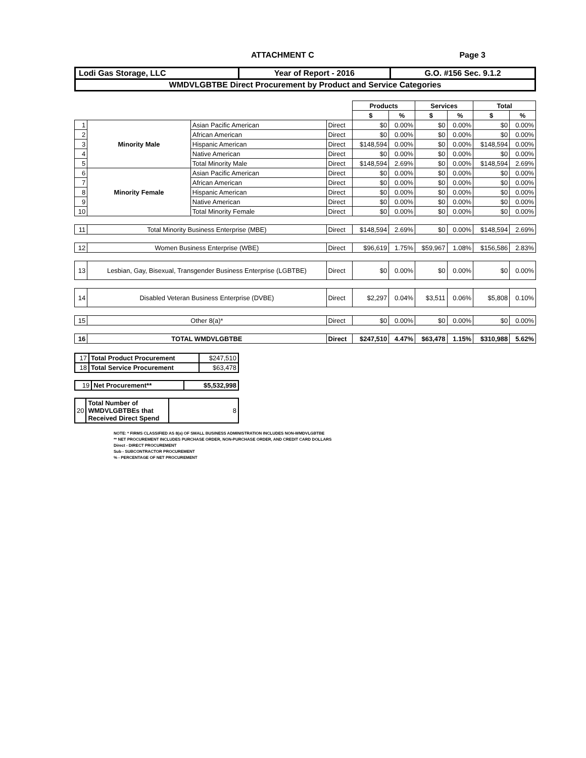ATTACHMENT C Page 3
| Lodi Gas Storage, LLC | Year of Report - 2016 | G.O. #156 Sec. 9.1.2 |
| WMDVLGBTBE Direct Procurement by Product and Service Categories | | |
| | | | | Products | | Services | | Total | |
| --- | --- | --- | --- | --- | --- | --- | --- | --- | --- |
| | | | | $ | % | $ | % | $ | % |
| 1 | Minority Male | Asian Pacific American | Direct | $0 | 0.00% | $0 | 0.00% | $0 | 0.00% |
| 2 | | African American | Direct | $0 | 0.00% | $0 | 0.00% | $0 | 0.00% |
| 3 | | Hispanic American | Direct | $148,594 | 0.00% | $0 | 0.00% | $148,594 | 0.00% |
| 4 | | Native American | Direct | $0 | 0.00% | $0 | 0.00% | $0 | 0.00% |
| 5 | | Total Minority Male | Direct | $148,594 | 2.69% | $0 | 0.00% | $148,594 | 2.69% |
| 6 | Minority Female | Asian Pacific American | Direct | $0 | 0.00% | $0 | 0.00% | $0 | 0.00% |
| 7 | | African American | Direct | $0 | 0.00% | $0 | 0.00% | $0 | 0.00% |
| 8 | | Hispanic American | Direct | $0 | 0.00% | $0 | 0.00% | $0 | 0.00% |
| 9 | | Native American | Direct | $0 | 0.00% | $0 | 0.00% | $0 | 0.00% |
| 10 | | Total Minority Female | Direct | $0 | 0.00% | $0 | 0.00% | $0 | 0.00% |
| 11 | Total Minority Business Enterprise (MBE) | | Direct | $148,594 | 2.69% | $0 | 0.00% | $148,594 | 2.69% |
| 12 | Women Business Enterprise (WBE) | | Direct | $96,619 | 1.75% | $59,967 | 1.08% | $156,586 | 2.83% |
| 13 | Lesbian, Gay, Bisexual, Transgender Business Enterprise (LGBTBE) | | Direct | $0 | 0.00% | $0 | 0.00% | $0 | 0.00% |
| 14 | Disabled Veteran Business Enterprise (DVBE) | | Direct | $2,297 | 0.04% | $3,511 | 0.06% | $5,808 | 0.10% |
| 15 | Other 8(a)* | | Direct | $0 | 0.00% | $0 | 0.00% | $0 | 0.00% |
| 16 | TOTAL WMDVLGBTBE | | Direct | $247,510 | 4.47% | $63,478 | 1.15% | $310,988 | 5.62% |
| 17 | Total Product Procurement | $247,510 |
| 18 | Total Service Procurement | $63,478 |
| 19 | Net Procurement** | $5,532,998 |
| 20 | Total Number of WMDVLGBTBEs that Received Direct Spend | 8 |
NOTE: * FIRMS CLASSIFIED AS 8(a) OF SMALL BUSINESS ADMINISTRATION INCLUDES NON-WMDVLGBTBE
** NET PROCUREMENT INCLUDES PURCHASE ORDER, NON-PURCHASE ORDER, AND CREDIT CARD DOLLARS
Direct - DIRECT PROCUREMENT
Sub - SUBCONTRACTOR PROCUREMENT
% - PERCENTAGE OF NET PROCUREMENT